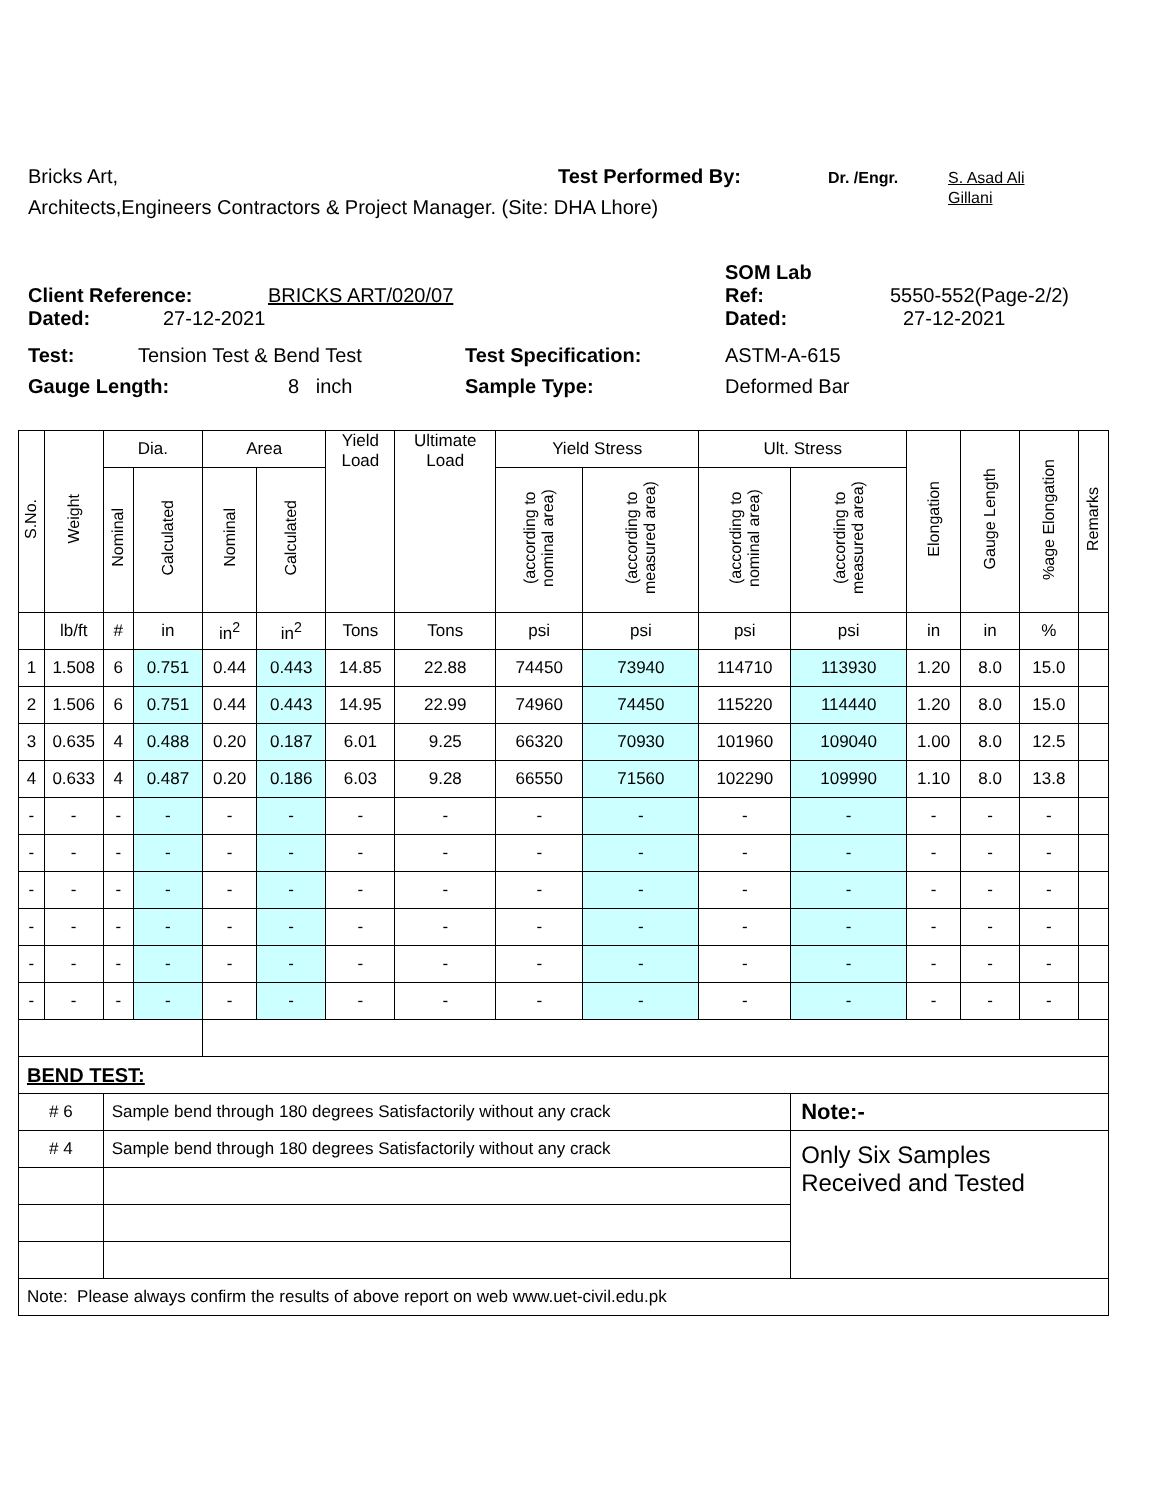Bricks Art, Test Performed By: Dr. /Engr. S. Asad Ali
Gillani
Architects,Engineers Contractors & Project Manager. (Site: DHA Lhore)
Client Reference: BRICKS ART/020/07 SOM Lab
Ref: 5550-552(Page-2/2)
Dated: 27-12-2021 Dated: 27-12-2021
Test: Tension Test & Bend Test Test Specification: ASTM-A-615
Gauge Length: 8 inch Sample Type: Deformed Bar
| S.No. | Weight | Dia. | | Area | | Yield Load | Ultimate Load | Yield Stress | | Ult. Stress | | Elongation | Gauge Length | %age Elongation | Remarks |
| --- | --- | --- | --- | --- | --- | --- | --- | --- | --- | --- | --- | --- | --- | --- | --- |
| | | Nominal | Calculated | Nominal | Calculated | | | (according to nominal area) | (according to measured area) | (according to nominal area) | (according to measured area) | | | | |
| | lb/ft | # | in | in<sup>2</sup> | in<sup>2</sup> | Tons | Tons | psi | psi | psi | psi | in | in | % | |
| 1 | 1.508 | 6 | 0.751 | 0.44 | 0.443 | 14.85 | 22.88 | 74450 | 73940 | 114710 | 113930 | 1.20 | 8.0 | 15.0 | |
| 2 | 1.506 | 6 | 0.751 | 0.44 | 0.443 | 14.95 | 22.99 | 74960 | 74450 | 115220 | 114440 | 1.20 | 8.0 | 15.0 | |
| 3 | 0.635 | 4 | 0.488 | 0.20 | 0.187 | 6.01 | 9.25 | 66320 | 70930 | 101960 | 109040 | 1.00 | 8.0 | 12.5 | |
| 4 | 0.633 | 4 | 0.487 | 0.20 | 0.186 | 6.03 | 9.28 | 66550 | 71560 | 102290 | 109990 | 1.10 | 8.0 | 13.8 | |
| - | - | - | - | - | - | - | - | - | - | - | - | - | - | - | |
| - | - | - | - | - | - | - | - | - | - | - | - | - | - | - | |
| - | - | - | - | - | - | - | - | - | - | - | - | - | - | - | |
| - | - | - | - | - | - | - | - | - | - | - | - | - | - | - | |
| - | - | - | - | - | - | - | - | - | - | - | - | - | - | - | |
| - | - | - | - | - | - | - | - | - | - | - | - | - | - | - | |
| BEND TEST: | | | | | | | | | | | | | | | |
| # 6 | | Sample bend through 180 degrees Satisfactorily without any crack | | | | | | | | | Note:- | | | | |
| # 4 | | Sample bend through 180 degrees Satisfactorily without any crack | | | | | | | | | Only Six Samples Received and Tested | | | | |
| Note: Please always confirm the results of above report on web www.uet-civil.edu.pk | | | | | | | | | | | | | | | |